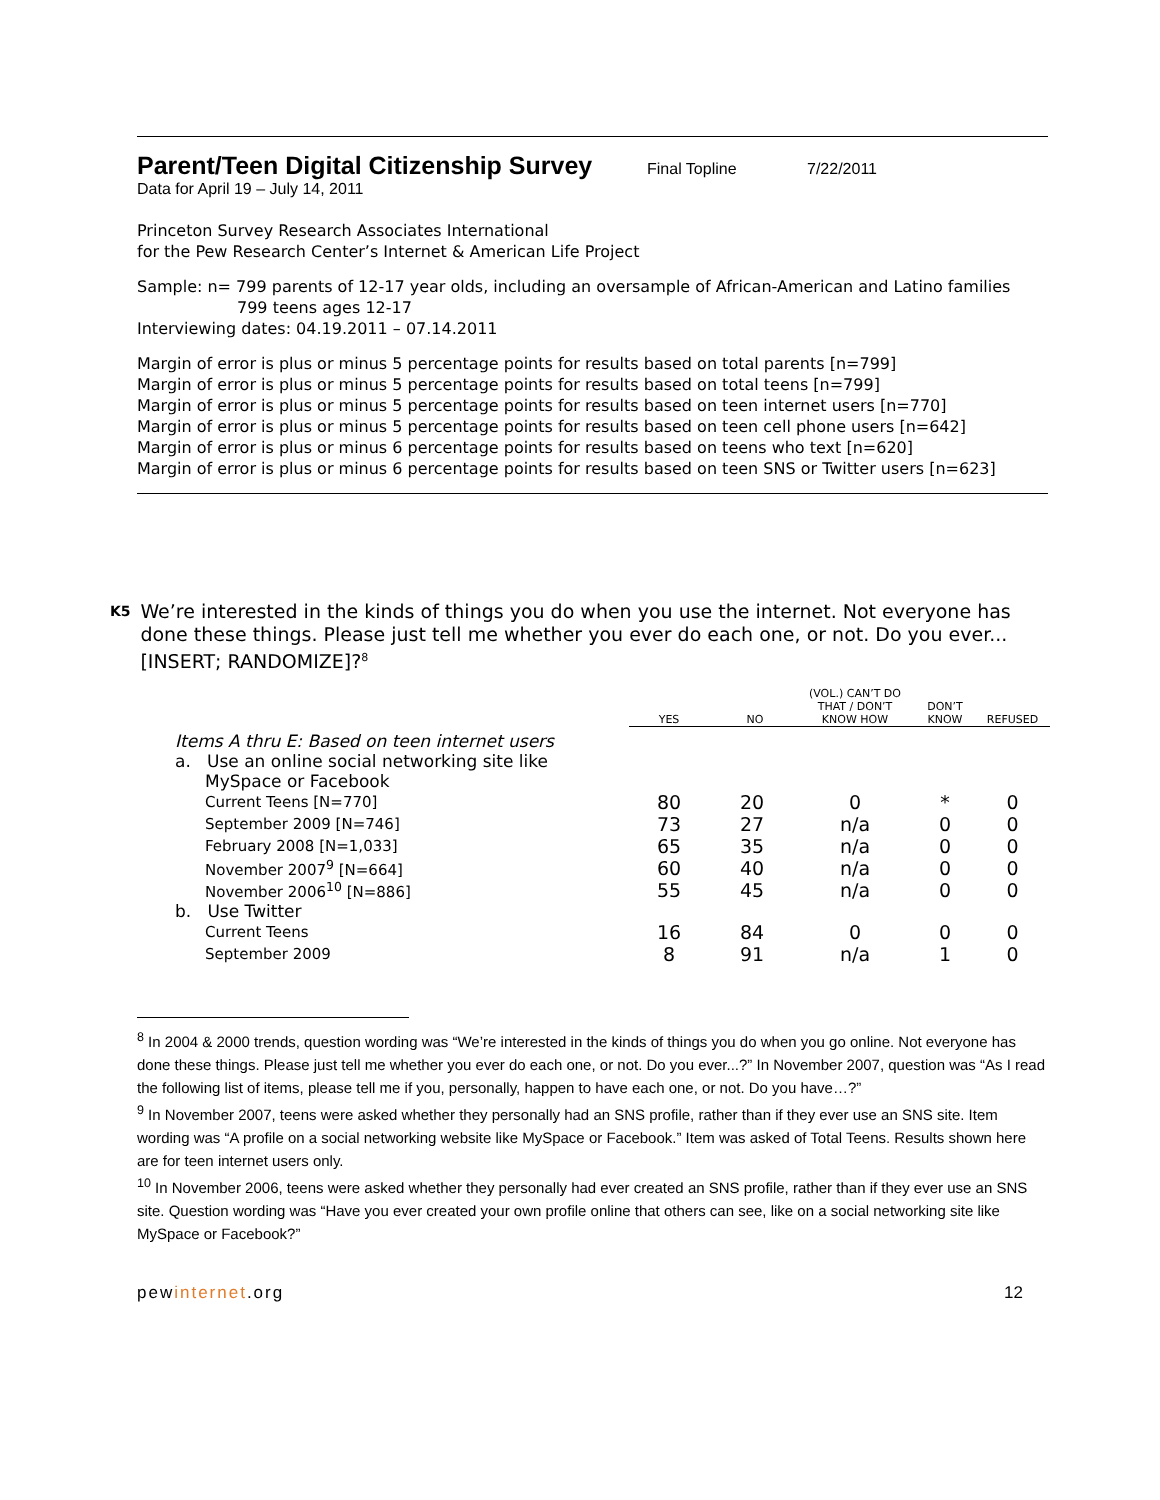Parent/Teen Digital Citizenship Survey Final Topline 7/22/2011
Data for April 19 – July 14, 2011
Princeton Survey Research Associates International
for the Pew Research Center’s Internet & American Life Project
Sample: n= 799 parents of 12-17 year olds, including an oversample of African-American and Latino families
799 teens ages 12-17
Interviewing dates: 04.19.2011 – 07.14.2011
Margin of error is plus or minus 5 percentage points for results based on total parents [n=799]
Margin of error is plus or minus 5 percentage points for results based on total teens [n=799]
Margin of error is plus or minus 5 percentage points for results based on teen internet users [n=770]
Margin of error is plus or minus 5 percentage points for results based on teen cell phone users [n=642]
Margin of error is plus or minus 6 percentage points for results based on teens who text [n=620]
Margin of error is plus or minus 6 percentage points for results based on teen SNS or Twitter users [n=623]
K5 We’re interested in the kinds of things you do when you use the internet. Not everyone has done these things. Please just tell me whether you ever do each one, or not. Do you ever...[INSERT; RANDOMIZE]?<sup>8</sup>
| | YES | NO | (VOL.) CAN’T DO THAT / DON’T KNOW HOW | DON’T KNOW | REFUSED |
| --- | --- | --- | --- | --- | --- |
| Items A thru E: Based on teen internet users | | | | | |
| a. Use an online social networking site like MySpace or Facebook | | | | | |
| Current Teens [N=770] | 80 | 20 | 0 | * | 0 |
| September 2009 [N=746] | 73 | 27 | n/a | 0 | 0 |
| February 2008 [N=1,033] | 65 | 35 | n/a | 0 | 0 |
| November 2007<sup>9</sup> [N=664] | 60 | 40 | n/a | 0 | 0 |
| November 2006<sup>10</sup> [N=886] | 55 | 45 | n/a | 0 | 0 |
| b. Use Twitter | | | | | |
| Current Teens | 16 | 84 | 0 | 0 | 0 |
| September 2009 | 8 | 91 | n/a | 1 | 0 |
<sup>8</sup> In 2004 & 2000 trends, question wording was “We’re interested in the kinds of things you do when you go online. Not everyone has done these things. Please just tell me whether you ever do each one, or not. Do you ever...?” In November 2007, question was “As I read the following list of items, please tell me if you, personally, happen to have each one, or not. Do you have…?”
<sup>9</sup> In November 2007, teens were asked whether they personally had an SNS profile, rather than if they ever use an SNS site. Item wording was “A profile on a social networking website like MySpace or Facebook.” Item was asked of Total Teens. Results shown here are for teen internet users only.
<sup>10</sup> In November 2006, teens were asked whether they personally had ever created an SNS profile, rather than if they ever use an SNS site. Question wording was “Have you ever created your own profile online that others can see, like on a social networking site like MySpace or Facebook?”
pewinternet.org 12